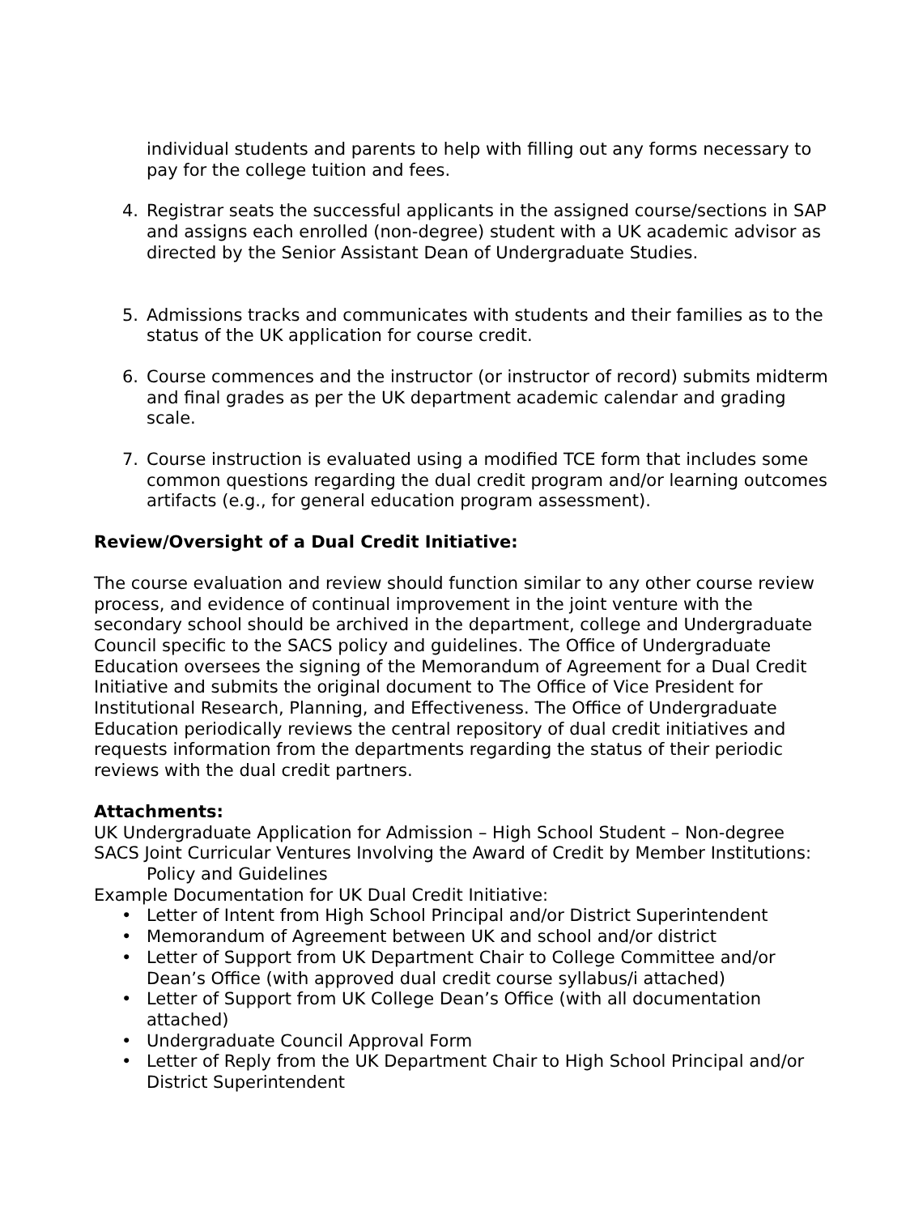individual students and parents to help with filling out any forms necessary to pay for the college tuition and fees.
4. Registrar seats the successful applicants in the assigned course/sections in SAP and assigns each enrolled (non-degree) student with a UK academic advisor as directed by the Senior Assistant Dean of Undergraduate Studies.
5. Admissions tracks and communicates with students and their families as to the status of the UK application for course credit.
6. Course commences and the instructor (or instructor of record) submits midterm and final grades as per the UK department academic calendar and grading scale.
7. Course instruction is evaluated using a modified TCE form that includes some common questions regarding the dual credit program and/or learning outcomes artifacts (e.g., for general education program assessment).
Review/Oversight of a Dual Credit Initiative:
The course evaluation and review should function similar to any other course review process, and evidence of continual improvement in the joint venture with the secondary school should be archived in the department, college and Undergraduate Council specific to the SACS policy and guidelines. The Office of Undergraduate Education oversees the signing of the Memorandum of Agreement for a Dual Credit Initiative and submits the original document to The Office of Vice President for Institutional Research, Planning, and Effectiveness. The Office of Undergraduate Education periodically reviews the central repository of dual credit initiatives and requests information from the departments regarding the status of their periodic reviews with the dual credit partners.
Attachments:
UK Undergraduate Application for Admission – High School Student – Non-degree
SACS Joint Curricular Ventures Involving the Award of Credit by Member Institutions: Policy and Guidelines
Example Documentation for UK Dual Credit Initiative:
• Letter of Intent from High School Principal and/or District Superintendent
• Memorandum of Agreement between UK and school and/or district
• Letter of Support from UK Department Chair to College Committee and/or Dean’s Office (with approved dual credit course syllabus/i attached)
• Letter of Support from UK College Dean’s Office (with all documentation attached)
• Undergraduate Council Approval Form
• Letter of Reply from the UK Department Chair to High School Principal and/or District Superintendent